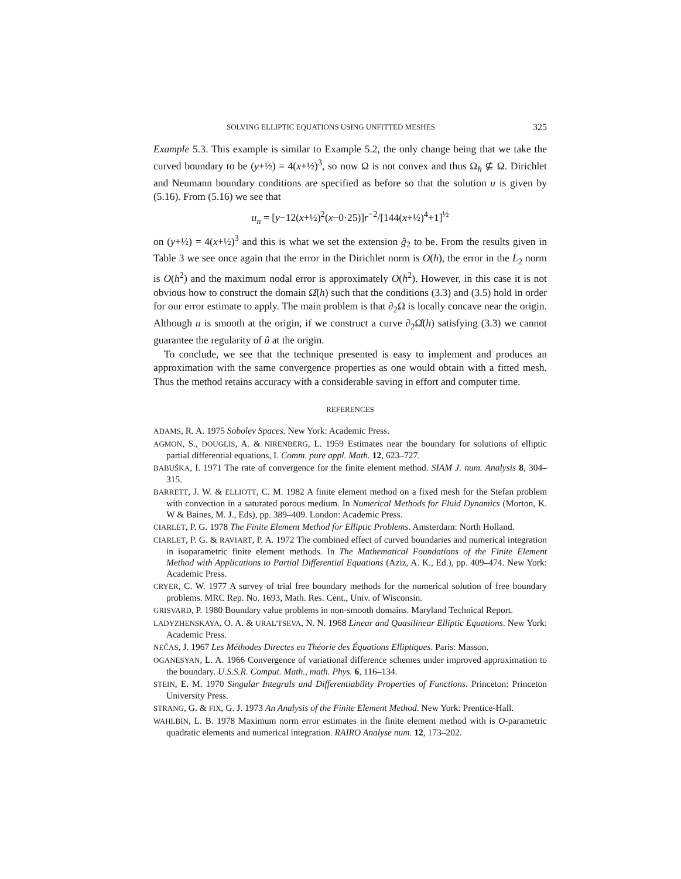SOLVING ELLIPTIC EQUATIONS USING UNFITTED MESHES 325
Example 5.3. This example is similar to Example 5.2, the only change being that we take the curved boundary to be (y+½) = 4(x+½)<sup>3</sup>, so now Ω is not convex and thus Ω<sub>h</sub> ⊈ Ω. Dirichlet and Neumann boundary conditions are specified as before so that the solution u is given by (5.16). From (5.16) we see that
u<sub>n</sub> = [y−12(x+½)<sup>2</sup>(x−0·25)]r<sup>−2</sup>/[144(x+½)<sup>4</sup>+1]<sup>½</sup>
on (y+½) = 4(x+½)<sup>3</sup> and this is what we set the extension ĝ<sub>2</sub> to be. From the results given in Table 3 we see once again that the error in the Dirichlet norm is O(h), the error in the L<sub>2</sub> norm is O(h<sup>2</sup>) and the maximum nodal error is approximately O(h<sup>2</sup>). However, in this case it is not obvious how to construct the domain Ω̂(h) such that the conditions (3.3) and (3.5) hold in order for our error estimate to apply. The main problem is that ∂<sub>2</sub>Ω is locally concave near the origin. Although u is smooth at the origin, if we construct a curve ∂<sub>2</sub>Ω̂(h) satisfying (3.3) we cannot guarantee the regularity of û at the origin.
To conclude, we see that the technique presented is easy to implement and produces an approximation with the same convergence properties as one would obtain with a fitted mesh. Thus the method retains accuracy with a considerable saving in effort and computer time.
REFERENCES
ADAMS, R. A. 1975 Sobolev Spaces. New York: Academic Press.
AGMON, S., DOUGLIS, A. & NIRENBERG, L. 1959 Estimates near the boundary for solutions of elliptic partial differential equations, I. Comm. pure appl. Math. 12, 623–727.
BABUŠKA, I. 1971 The rate of convergence for the finite element method. SIAM J. num. Analysis 8, 304–315.
BARRETT, J. W. & ELLIOTT, C. M. 1982 A finite element method on a fixed mesh for the Stefan problem with convection in a saturated porous medium. In Numerical Methods for Fluid Dynamics (Morton, K. W & Baines, M. J., Eds), pp. 389–409. London: Academic Press.
CIARLET, P. G. 1978 The Finite Element Method for Elliptic Problems. Amsterdam: North Holland.
CIARLET, P. G. & RAVIART, P. A. 1972 The combined effect of curved boundaries and numerical integration in isoparametric finite element methods. In The Mathematical Foundations of the Finite Element Method with Applications to Partial Differential Equations (Aziz, A. K., Ed.), pp. 409–474. New York: Academic Press.
CRYER, C. W. 1977 A survey of trial free boundary methods for the numerical solution of free boundary problems. MRC Rep. No. 1693, Math. Res. Cent., Univ. of Wisconsin.
GRISVARD, P. 1980 Boundary value problems in non-smooth domains. Maryland Technical Report.
LADYZHENSKAYA, O. A. & URAL'TSEVA, N. N. 1968 Linear and Quasilinear Elliptic Equations. New York: Academic Press.
NEČAS, J. 1967 Les Méthodes Directes en Théorie des Équations Elliptiques. Paris: Masson.
OGANESYAN, L. A. 1966 Convergence of variational difference schemes under improved approximation to the boundary. U.S.S.R. Comput. Math., math. Phys. 6, 116–134.
STEIN, E. M. 1970 Singular Integrals and Differentiability Properties of Functions. Princeton: Princeton University Press.
STRANG, G. & FIX, G. J. 1973 An Analysis of the Finite Element Method. New York: Prentice-Hall.
WAHLBIN, L. B. 1978 Maximum norm error estimates in the finite element method with is O-parametric quadratic elements and numerical integration. RAIRO Analyse num. 12, 173–202.